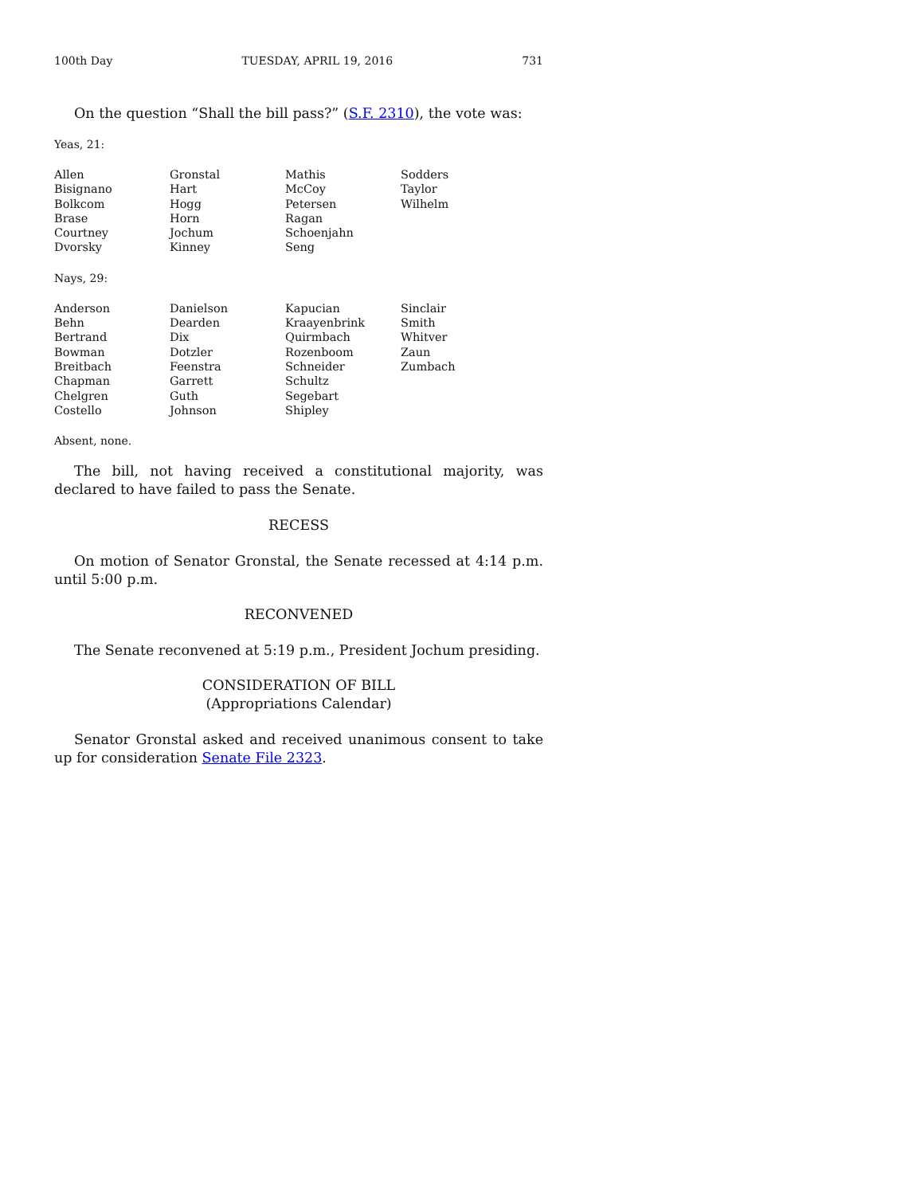100th Day TUESDAY, APRIL 19, 2016 731
On the question “Shall the bill pass?” (S.F. 2310), the vote was:
Yeas, 21:
| Allen | Gronstal | Mathis | Sodders |
| Bisignano | Hart | McCoy | Taylor |
| Bolkcom | Hogg | Petersen | Wilhelm |
| Brase | Horn | Ragan | |
| Courtney | Jochum | Schoenjahn | |
| Dvorsky | Kinney | Seng | |
Nays, 29:
| Anderson | Danielson | Kapucian | Sinclair |
| Behn | Dearden | Kraayenbrink | Smith |
| Bertrand | Dix | Quirmbach | Whitver |
| Bowman | Dotzler | Rozenboom | Zaun |
| Breitbach | Feenstra | Schneider | Zumbach |
| Chapman | Garrett | Schultz | |
| Chelgren | Guth | Segebart | |
| Costello | Johnson | Shipley | |
Absent, none.
The bill, not having received a constitutional majority, was declared to have failed to pass the Senate.
RECESS
On motion of Senator Gronstal, the Senate recessed at 4:14 p.m. until 5:00 p.m.
RECONVENED
The Senate reconvened at 5:19 p.m., President Jochum presiding.
CONSIDERATION OF BILL
(Appropriations Calendar)
Senator Gronstal asked and received unanimous consent to take up for consideration Senate File 2323.